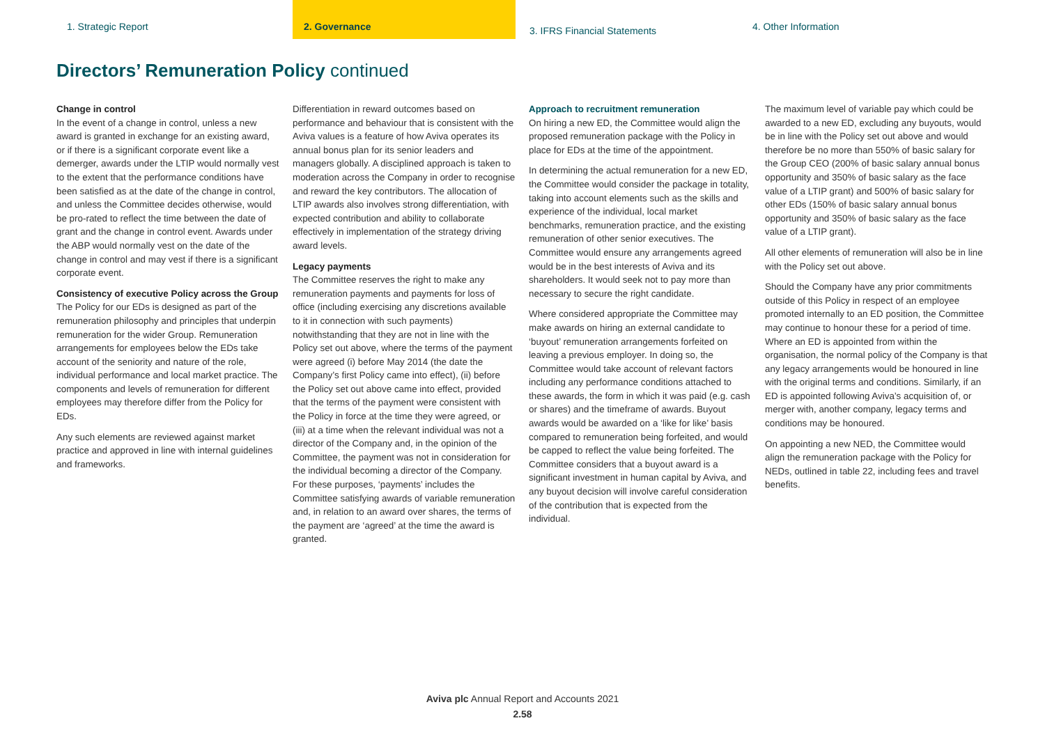1. Strategic Report 2. Governance
3. IFRS Financial Statements
4. Other Information
Directors’ Remuneration Policy continued
Change in control
In the event of a change in control, unless a new award is granted in exchange for an existing award, or if there is a significant corporate event like a demerger, awards under the LTIP would normally vest to the extent that the performance conditions have been satisfied as at the date of the change in control, and unless the Committee decides otherwise, would be pro-rated to reflect the time between the date of grant and the change in control event. Awards under the ABP would normally vest on the date of the change in control and may vest if there is a significant corporate event.
Consistency of executive Policy across the Group
The Policy for our EDs is designed as part of the remuneration philosophy and principles that underpin remuneration for the wider Group. Remuneration arrangements for employees below the EDs take account of the seniority and nature of the role, individual performance and local market practice. The components and levels of remuneration for different employees may therefore differ from the Policy for EDs.
Any such elements are reviewed against market practice and approved in line with internal guidelines and frameworks.
Differentiation in reward outcomes based on performance and behaviour that is consistent with the Aviva values is a feature of how Aviva operates its annual bonus plan for its senior leaders and managers globally. A disciplined approach is taken to moderation across the Company in order to recognise and reward the key contributors. The allocation of LTIP awards also involves strong differentiation, with expected contribution and ability to collaborate effectively in implementation of the strategy driving award levels.
Legacy payments
The Committee reserves the right to make any remuneration payments and payments for loss of office (including exercising any discretions available to it in connection with such payments) notwithstanding that they are not in line with the Policy set out above, where the terms of the payment were agreed (i) before May 2014 (the date the Company’s first Policy came into effect), (ii) before the Policy set out above came into effect, provided that the terms of the payment were consistent with the Policy in force at the time they were agreed, or (iii) at a time when the relevant individual was not a director of the Company and, in the opinion of the Committee, the payment was not in consideration for the individual becoming a director of the Company. For these purposes, ‘payments’ includes the Committee satisfying awards of variable remuneration and, in relation to an award over shares, the terms of the payment are ‘agreed’ at the time the award is granted.
Approach to recruitment remuneration
On hiring a new ED, the Committee would align the proposed remuneration package with the Policy in place for EDs at the time of the appointment.
In determining the actual remuneration for a new ED, the Committee would consider the package in totality, taking into account elements such as the skills and experience of the individual, local market benchmarks, remuneration practice, and the existing remuneration of other senior executives. The Committee would ensure any arrangements agreed would be in the best interests of Aviva and its shareholders. It would seek not to pay more than necessary to secure the right candidate.
Where considered appropriate the Committee may make awards on hiring an external candidate to ‘buyout’ remuneration arrangements forfeited on leaving a previous employer. In doing so, the Committee would take account of relevant factors including any performance conditions attached to these awards, the form in which it was paid (e.g. cash or shares) and the timeframe of awards. Buyout awards would be awarded on a ‘like for like’ basis compared to remuneration being forfeited, and would be capped to reflect the value being forfeited. The Committee considers that a buyout award is a significant investment in human capital by Aviva, and any buyout decision will involve careful consideration of the contribution that is expected from the individual.
The maximum level of variable pay which could be awarded to a new ED, excluding any buyouts, would be in line with the Policy set out above and would therefore be no more than 550% of basic salary for the Group CEO (200% of basic salary annual bonus opportunity and 350% of basic salary as the face value of a LTIP grant) and 500% of basic salary for other EDs (150% of basic salary annual bonus opportunity and 350% of basic salary as the face value of a LTIP grant).
All other elements of remuneration will also be in line with the Policy set out above.
Should the Company have any prior commitments outside of this Policy in respect of an employee promoted internally to an ED position, the Committee may continue to honour these for a period of time. Where an ED is appointed from within the organisation, the normal policy of the Company is that any legacy arrangements would be honoured in line with the original terms and conditions. Similarly, if an ED is appointed following Aviva’s acquisition of, or merger with, another company, legacy terms and conditions may be honoured.
On appointing a new NED, the Committee would align the remuneration package with the Policy for NEDs, outlined in table 22, including fees and travel benefits.
Aviva plc Annual Report and Accounts 2021
2.58